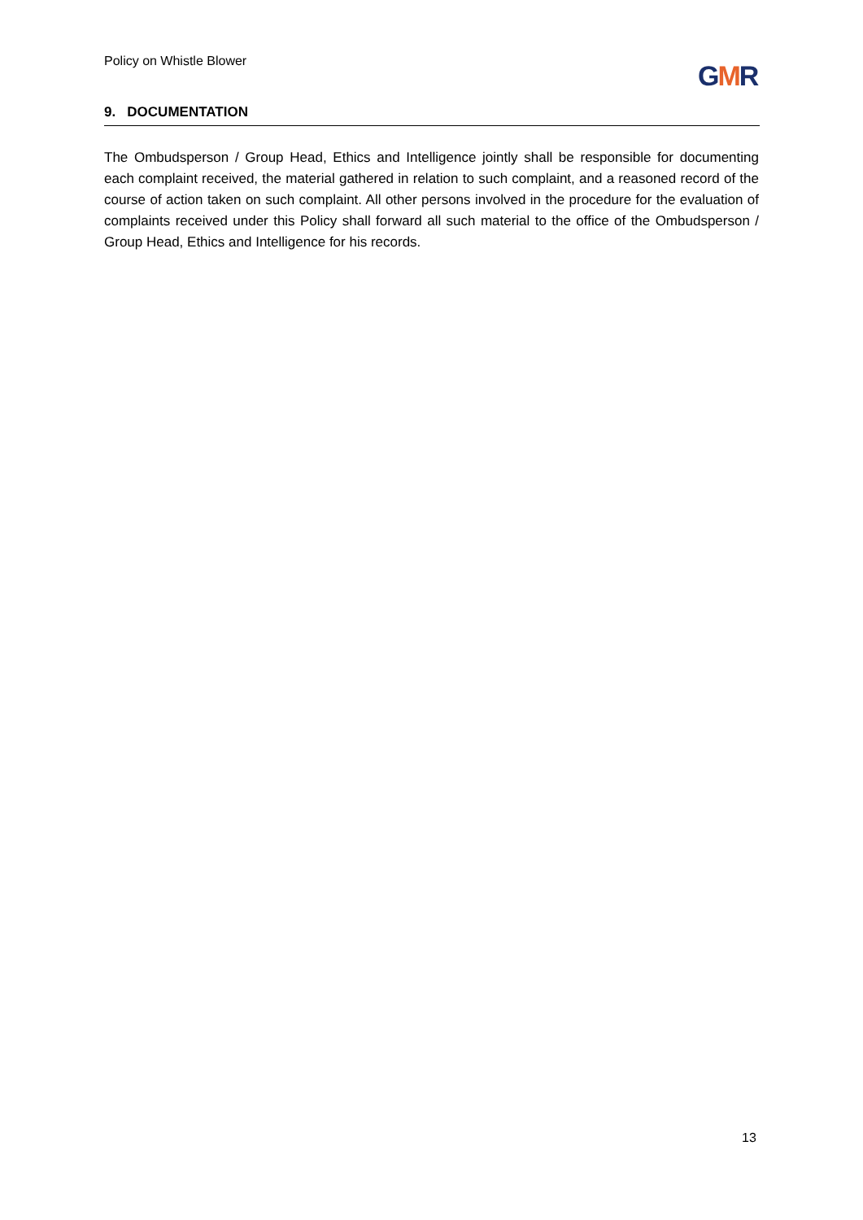Policy on Whistle Blower GMR
9. DOCUMENTATION
The Ombudsperson / Group Head, Ethics and Intelligence jointly shall be responsible for documenting each complaint received, the material gathered in relation to such complaint, and a reasoned record of the course of action taken on such complaint. All other persons involved in the procedure for the evaluation of complaints received under this Policy shall forward all such material to the office of the Ombudsperson / Group Head, Ethics and Intelligence for his records.
13